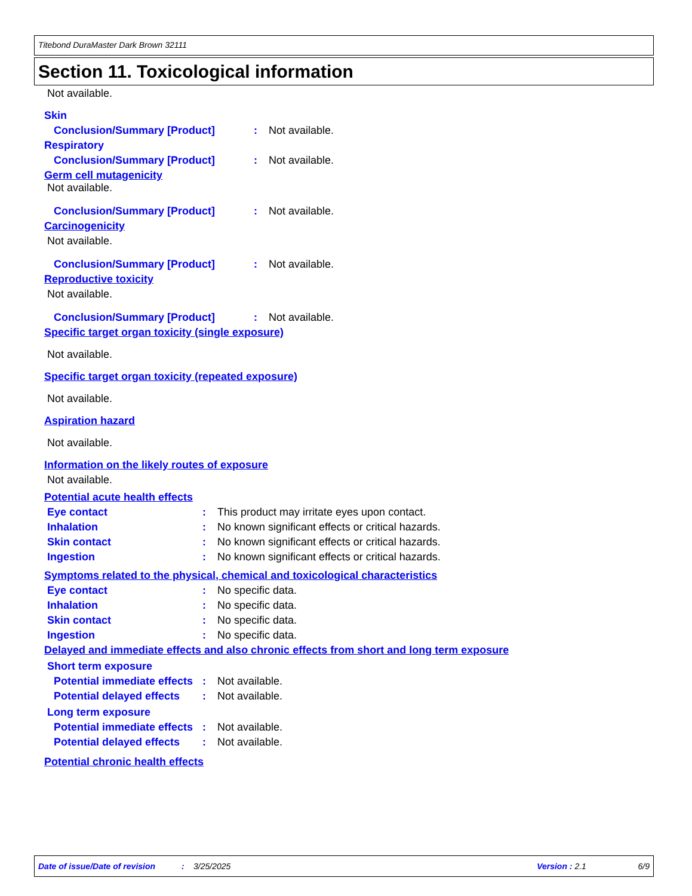Titebond DuraMaster Dark Brown 32111
Section 11. Toxicological information
Not available.
Skin
Conclusion/Summary [Product]: Not available.
Respiratory
Conclusion/Summary [Product]: Not available.
Germ cell mutagenicity
Not available.
Conclusion/Summary [Product]: Not available.
Carcinogenicity
Not available.
Conclusion/Summary [Product]: Not available.
Reproductive toxicity
Not available.
Conclusion/Summary [Product]: Not available.
Specific target organ toxicity (single exposure)
Not available.
Specific target organ toxicity (repeated exposure)
Not available.
Aspiration hazard
Not available.
Information on the likely routes of exposure
Not available.
Potential acute health effects
Eye contact: This product may irritate eyes upon contact.
Inhalation: No known significant effects or critical hazards.
Skin contact: No known significant effects or critical hazards.
Ingestion: No known significant effects or critical hazards.
Symptoms related to the physical, chemical and toxicological characteristics
Eye contact: No specific data.
Inhalation: No specific data.
Skin contact: No specific data.
Ingestion: No specific data.
Delayed and immediate effects and also chronic effects from short and long term exposure
Short term exposure
Potential immediate effects: Not available.
Potential delayed effects: Not available.
Long term exposure
Potential immediate effects: Not available.
Potential delayed effects: Not available.
Potential chronic health effects
Date of issue/Date of revision: 3/25/2025 Version : 2.1 6/9